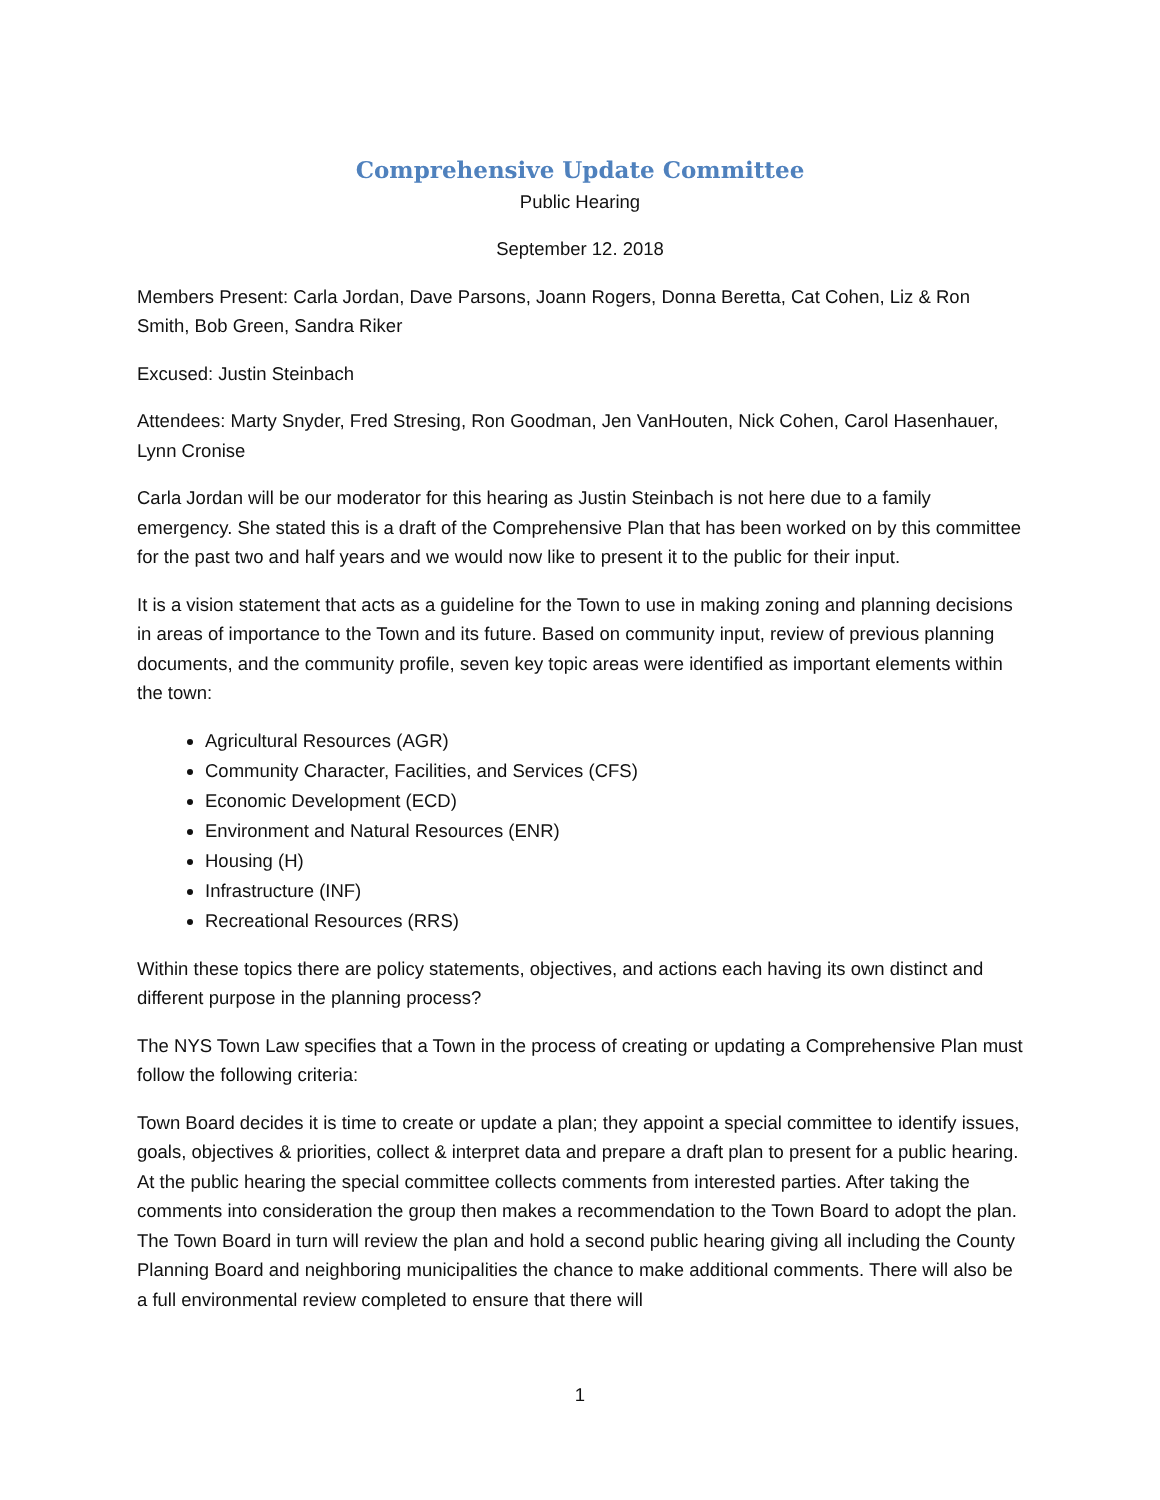Comprehensive Update Committee
Public Hearing
September 12. 2018
Members Present: Carla Jordan, Dave Parsons, Joann Rogers, Donna Beretta, Cat Cohen, Liz & Ron Smith, Bob Green, Sandra Riker
Excused: Justin Steinbach
Attendees: Marty Snyder, Fred Stresing, Ron Goodman, Jen VanHouten, Nick Cohen, Carol Hasenhauer, Lynn Cronise
Carla Jordan will be our moderator for this hearing as Justin Steinbach is not here due to a family emergency. She stated this is a draft of the Comprehensive Plan that has been worked on by this committee for the past two and half years and we would now like to present it to the public for their input.
It is a vision statement that acts as a guideline for the Town to use in making zoning and planning decisions in areas of importance to the Town and its future. Based on community input, review of previous planning documents, and the community profile, seven key topic areas were identified as important elements within the town:
Agricultural Resources (AGR)
Community Character, Facilities, and Services (CFS)
Economic Development (ECD)
Environment and Natural Resources (ENR)
Housing (H)
Infrastructure (INF)
Recreational Resources (RRS)
Within these topics there are policy statements, objectives, and actions each having its own distinct and different purpose in the planning process?
The NYS Town Law specifies that a Town in the process of creating or updating a Comprehensive Plan must follow the following criteria:
Town Board decides it is time to create or update a plan; they appoint a special committee to identify issues, goals, objectives & priorities, collect & interpret data and prepare a draft plan to present for a public hearing. At the public hearing the special committee collects comments from interested parties. After taking the comments into consideration the group then makes a recommendation to the Town Board to adopt the plan. The Town Board in turn will review the plan and hold a second public hearing giving all including the County Planning Board and neighboring municipalities the chance to make additional comments. There will also be a full environmental review completed to ensure that there will
1